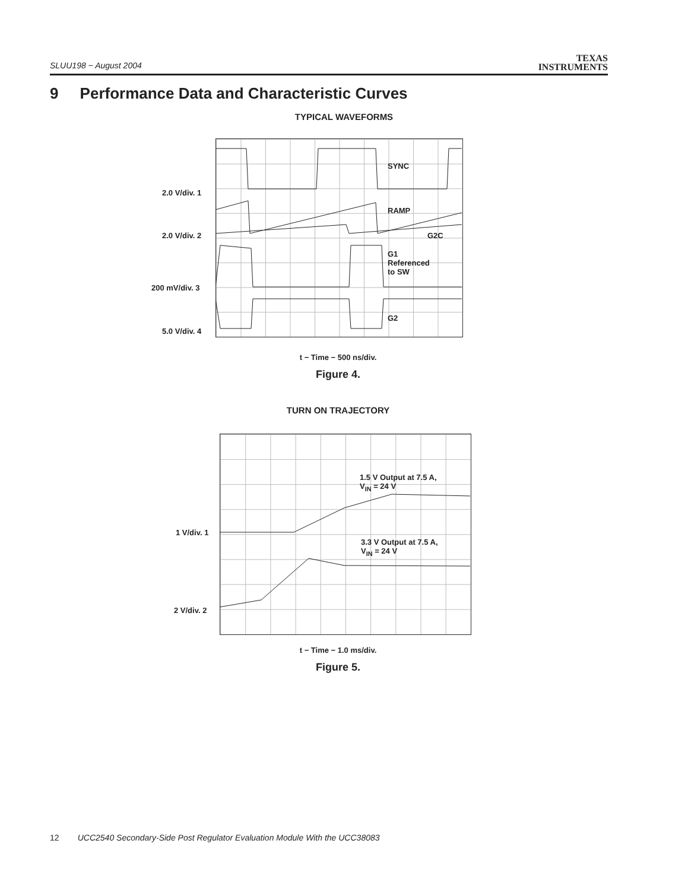SLUU198 − August 2004
TEXAS
INSTRUMENTS
9 Performance Data and Characteristic Curves
TYPICAL WAVEFORMS
SYNC
RAMP
G2C
G1
Referenced
to SW
G2
2.0 V/div. 1
2.0 V/div. 2
200 mV/div. 3
5.0 V/div. 4
t − Time − 500 ns/div.
Figure 4.
TURN ON TRAJECTORY
1.5 V Output at 7.5 A,
V<sub>IN</sub> = 24 V
3.3 V Output at 7.5 A,
V<sub>IN</sub> = 24 V
1 V/div. 1
2 V/div. 2
t − Time − 1.0 ms/div.
Figure 5.
12 UCC2540 Secondary-Side Post Regulator Evaluation Module With the UCC38083